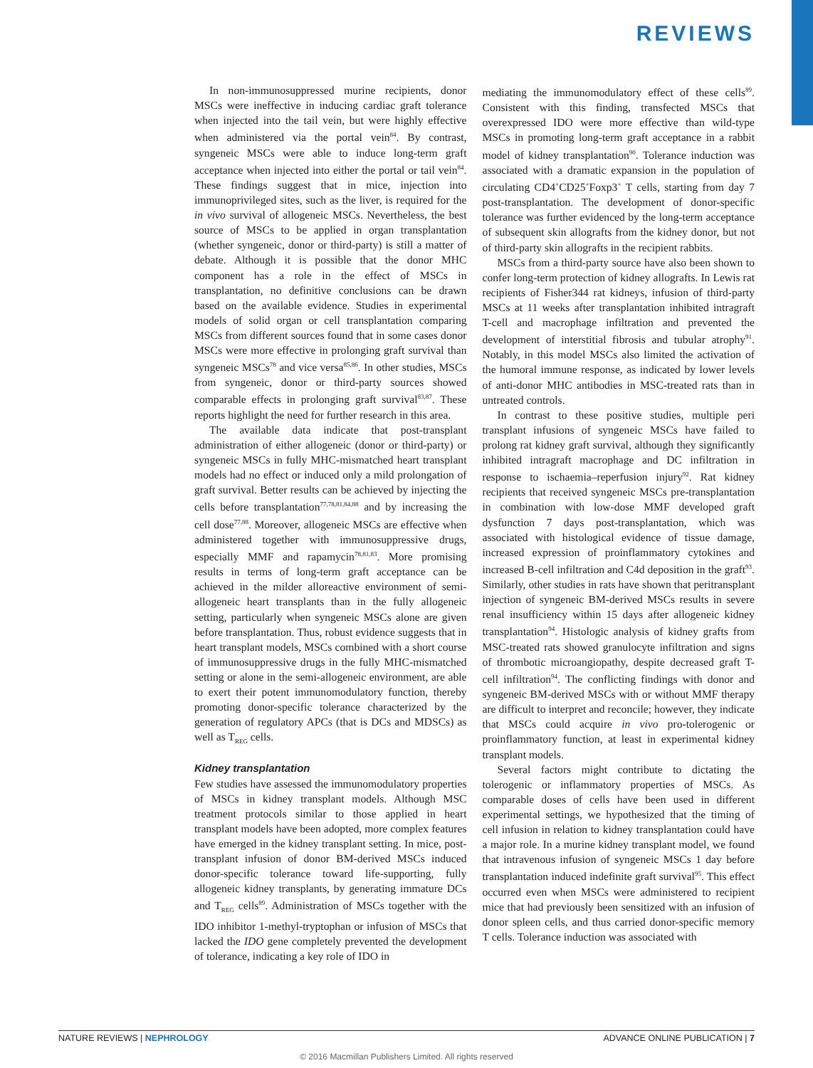REVIEWS
In non-immunosuppressed murine recipients, donor MSCs were ineffective in inducing cardiac graft tolerance when injected into the tail vein, but were highly effective when administered via the portal vein<sup>84</sup>. By contrast, syngeneic MSCs were able to induce long-term graft acceptance when injected into either the portal or tail vein<sup>84</sup>. These findings suggest that in mice, injection into immunoprivileged sites, such as the liver, is required for the in vivo survival of allogeneic MSCs. Nevertheless, the best source of MSCs to be applied in organ transplantation (whether syngeneic, donor or third-party) is still a matter of debate. Although it is possible that the donor MHC component has a role in the effect of MSCs in transplantation, no definitive conclusions can be drawn based on the available evidence. Studies in experimental models of solid organ or cell transplantation comparing MSCs from different sources found that in some cases donor MSCs were more effective in prolonging graft survival than syngeneic MSCs<sup>78</sup> and vice versa<sup>85,86</sup>. In other studies, MSCs from syngeneic, donor or third-party sources showed comparable effects in prolonging graft survival<sup>83,87</sup>. These reports highlight the need for further research in this area.
The available data indicate that post-transplant administration of either allogeneic (donor or third-party) or syngeneic MSCs in fully MHC-mismatched heart transplant models had no effect or induced only a mild prolongation of graft survival. Better results can be achieved by injecting the cells before transplantation<sup>77,78,81,84,88</sup> and by increasing the cell dose<sup>77,88</sup>. Moreover, allogeneic MSCs are effective when administered together with immunosuppressive drugs, especially MMF and rapamycin<sup>78,81,83</sup>. More promising results in terms of long-term graft acceptance can be achieved in the milder alloreactive environment of semi-allogeneic heart transplants than in the fully allogeneic setting, particularly when syngeneic MSCs alone are given before transplantation. Thus, robust evidence suggests that in heart transplant models, MSCs combined with a short course of immunosuppressive drugs in the fully MHC-mismatched setting or alone in the semi-allogeneic environment, are able to exert their potent immunomodulatory function, thereby promoting donor-specific tolerance characterized by the generation of regulatory APCs (that is DCs and MDSCs) as well as T<sub>REG</sub> cells.
Kidney transplantation
Few studies have assessed the immunomodulatory properties of MSCs in kidney transplant models. Although MSC treatment protocols similar to those applied in heart transplant models have been adopted, more complex features have emerged in the kidney transplant setting. In mice, post-transplant infusion of donor BM-derived MSCs induced donor-specific tolerance toward life-supporting, fully allogeneic kidney transplants, by generating immature DCs and T<sub>REG</sub> cells<sup>89</sup>. Administration of MSCs together with the IDO inhibitor 1-methyl-tryptophan or infusion of MSCs that lacked the IDO gene completely prevented the development of tolerance, indicating a key role of IDO in
mediating the immunomodulatory effect of these cells<sup>89</sup>. Consistent with this finding, transfected MSCs that overexpressed IDO were more effective than wild-type MSCs in promoting long-term graft acceptance in a rabbit model of kidney transplantation<sup>90</sup>. Tolerance induction was associated with a dramatic expansion in the population of circulating CD4<sup>+</sup>CD25<sup>+</sup>Foxp3<sup>+</sup> T cells, starting from day 7 post-transplantation. The development of donor-specific tolerance was further evidenced by the long-term acceptance of subsequent skin allografts from the kidney donor, but not of third-party skin allografts in the recipient rabbits.
MSCs from a third-party source have also been shown to confer long-term protection of kidney allografts. In Lewis rat recipients of Fisher344 rat kidneys, infusion of third-party MSCs at 11 weeks after transplantation inhibited intragraft T-cell and macrophage infiltration and prevented the development of interstitial fibrosis and tubular atrophy<sup>91</sup>. Notably, in this model MSCs also limited the activation of the humoral immune response, as indicated by lower levels of anti-donor MHC antibodies in MSC-treated rats than in untreated controls.
In contrast to these positive studies, multiple peri transplant infusions of syngeneic MSCs have failed to prolong rat kidney graft survival, although they significantly inhibited intragraft macrophage and DC infiltration in response to ischaemia–reperfusion injury<sup>92</sup>. Rat kidney recipients that received syngeneic MSCs pre-transplantation in combination with low-dose MMF developed graft dysfunction 7 days post-transplantation, which was associated with histological evidence of tissue damage, increased expression of proinflammatory cytokines and increased B-cell infiltration and C4d deposition in the graft<sup>93</sup>. Similarly, other studies in rats have shown that peritransplant injection of syngeneic BM-derived MSCs results in severe renal insufficiency within 15 days after allogeneic kidney transplantation<sup>94</sup>. Histologic analysis of kidney grafts from MSC-treated rats showed granulocyte infiltration and signs of thrombotic microangiopathy, despite decreased graft T-cell infiltration<sup>94</sup>. The conflicting findings with donor and syngeneic BM-derived MSCs with or without MMF therapy are difficult to interpret and reconcile; however, they indicate that MSCs could acquire in vivo pro-tolerogenic or proinflammatory function, at least in experimental kidney transplant models.
Several factors might contribute to dictating the tolerogenic or inflammatory properties of MSCs. As comparable doses of cells have been used in different experimental settings, we hypothesized that the timing of cell infusion in relation to kidney transplantation could have a major role. In a murine kidney transplant model, we found that intravenous infusion of syngeneic MSCs 1 day before transplantation induced indefinite graft survival<sup>95</sup>. This effect occurred even when MSCs were administered to recipient mice that had previously been sensitized with an infusion of donor spleen cells, and thus carried donor-specific memory T cells. Tolerance induction was associated with
NATURE REVIEWS | NEPHROLOGY ADVANCE ONLINE PUBLICATION | 7
© 2016 Macmillan Publishers Limited. All rights reserved